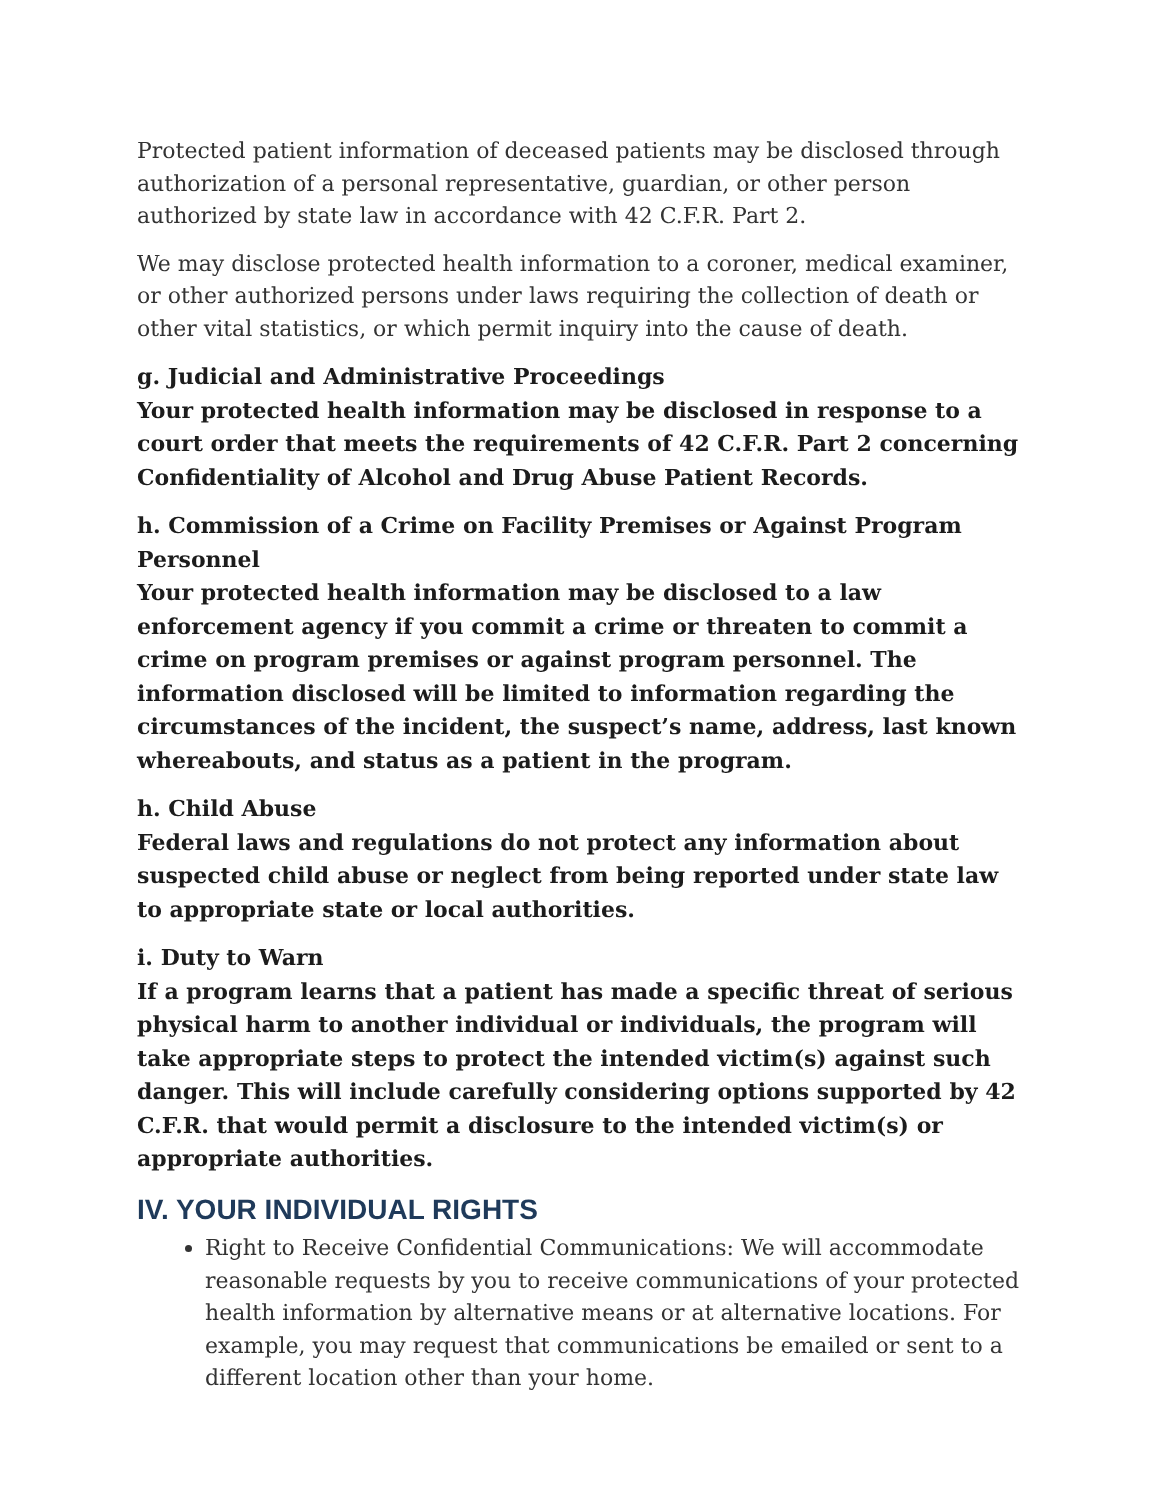Protected patient information of deceased patients may be disclosed through authorization of a personal representative, guardian, or other person authorized by state law in accordance with 42 C.F.R. Part 2.
We may disclose protected health information to a coroner, medical examiner, or other authorized persons under laws requiring the collection of death or other vital statistics, or which permit inquiry into the cause of death.
g. Judicial and Administrative Proceedings
Your protected health information may be disclosed in response to a court order that meets the requirements of 42 C.F.R. Part 2 concerning Confidentiality of Alcohol and Drug Abuse Patient Records.
h. Commission of a Crime on Facility Premises or Against Program Personnel
Your protected health information may be disclosed to a law enforcement agency if you commit a crime or threaten to commit a crime on program premises or against program personnel. The information disclosed will be limited to information regarding the circumstances of the incident, the suspect’s name, address, last known whereabouts, and status as a patient in the program.
h. Child Abuse
Federal laws and regulations do not protect any information about suspected child abuse or neglect from being reported under state law to appropriate state or local authorities.
i. Duty to Warn
If a program learns that a patient has made a specific threat of serious physical harm to another individual or individuals, the program will take appropriate steps to protect the intended victim(s) against such danger. This will include carefully considering options supported by 42 C.F.R. that would permit a disclosure to the intended victim(s) or appropriate authorities.
IV. YOUR INDIVIDUAL RIGHTS
Right to Receive Confidential Communications: We will accommodate reasonable requests by you to receive communications of your protected health information by alternative means or at alternative locations. For example, you may request that communications be emailed or sent to a different location other than your home.